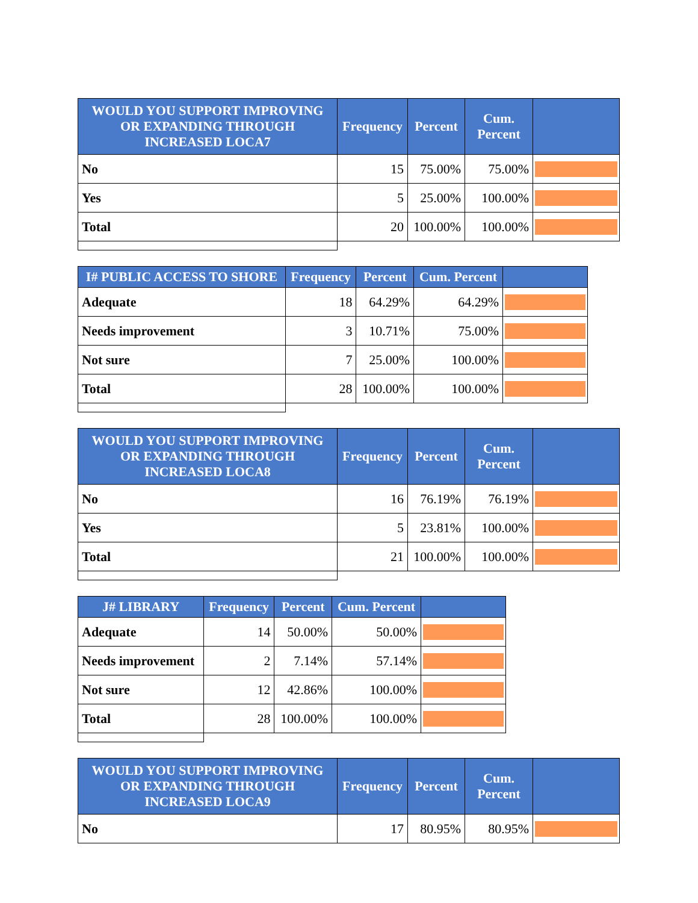| WOULD YOU SUPPORT IMPROVING OR EXPANDING THROUGH INCREASED LOCA7 | Frequency | Percent | Cum. Percent | |
| --- | --- | --- | --- | --- |
| No | 15 | 75.00% | 75.00% | |
| Yes | 5 | 25.00% | 100.00% | |
| Total | 20 | 100.00% | 100.00% | |
| I# PUBLIC ACCESS TO SHORE | Frequency | Percent | Cum. Percent | |
| --- | --- | --- | --- | --- |
| Adequate | 18 | 64.29% | 64.29% | |
| Needs improvement | 3 | 10.71% | 75.00% | |
| Not sure | 7 | 25.00% | 100.00% | |
| Total | 28 | 100.00% | 100.00% | |
| WOULD YOU SUPPORT IMPROVING OR EXPANDING THROUGH INCREASED LOCA8 | Frequency | Percent | Cum. Percent | |
| --- | --- | --- | --- | --- |
| No | 16 | 76.19% | 76.19% | |
| Yes | 5 | 23.81% | 100.00% | |
| Total | 21 | 100.00% | 100.00% | |
| J# LIBRARY | Frequency | Percent | Cum. Percent | |
| --- | --- | --- | --- | --- |
| Adequate | 14 | 50.00% | 50.00% | |
| Needs improvement | 2 | 7.14% | 57.14% | |
| Not sure | 12 | 42.86% | 100.00% | |
| Total | 28 | 100.00% | 100.00% | |
| WOULD YOU SUPPORT IMPROVING OR EXPANDING THROUGH INCREASED LOCA9 | Frequency | Percent | Cum. Percent | |
| --- | --- | --- | --- | --- |
| No | 17 | 80.95% | 80.95% | |